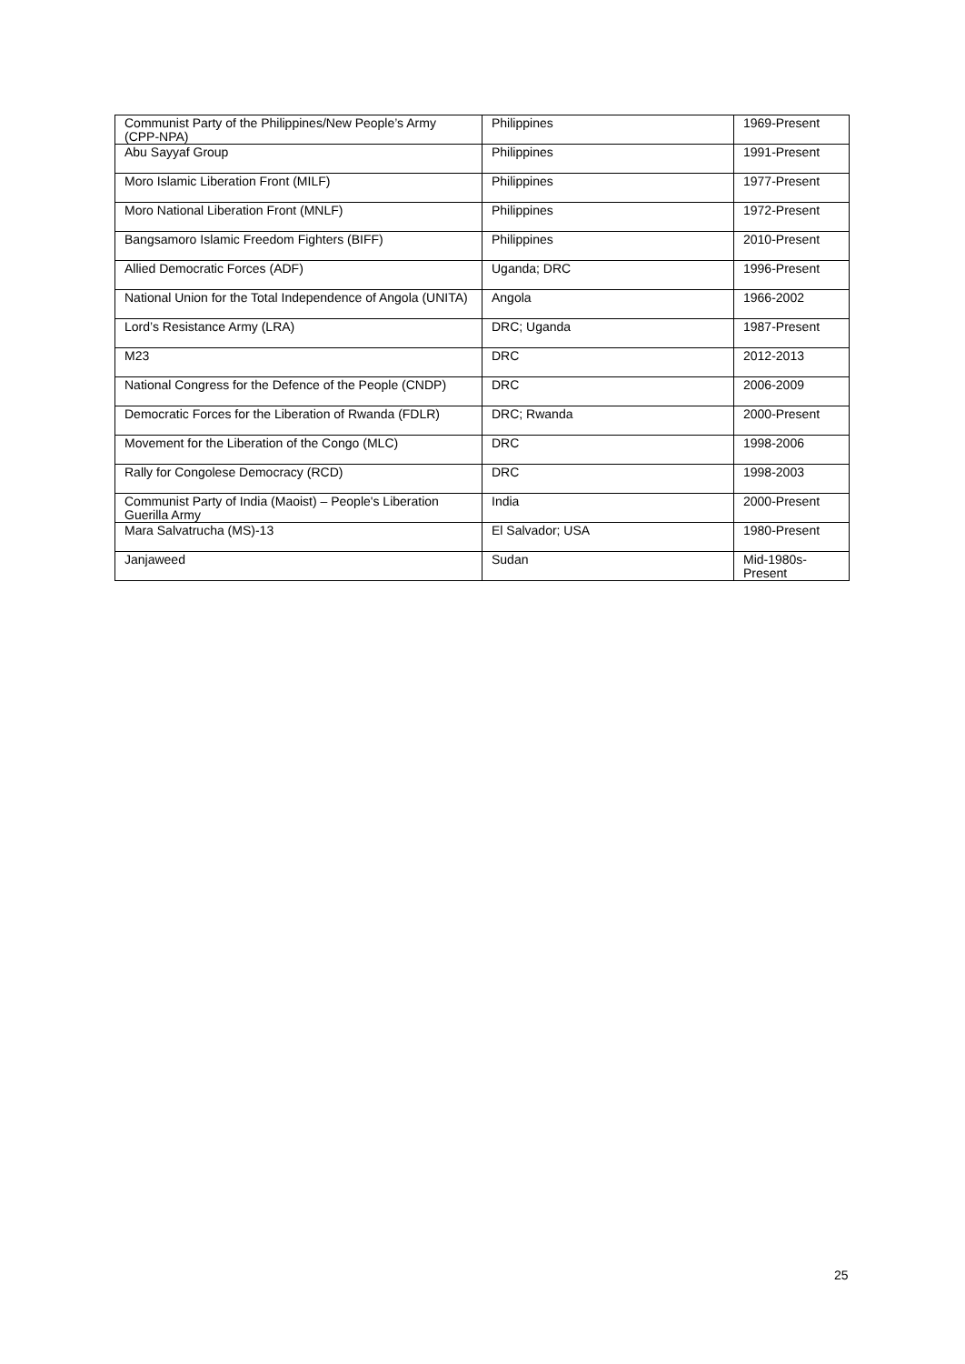| Communist Party of the Philippines/New People’s Army (CPP-NPA) | Philippines | 1969-Present |
| Abu Sayyaf Group | Philippines | 1991-Present |
| Moro Islamic Liberation Front (MILF) | Philippines | 1977-Present |
| Moro National Liberation Front (MNLF) | Philippines | 1972-Present |
| Bangsamoro Islamic Freedom Fighters (BIFF) | Philippines | 2010-Present |
| Allied Democratic Forces (ADF) | Uganda; DRC | 1996-Present |
| National Union for the Total Independence of Angola (UNITA) | Angola | 1966-2002 |
| Lord’s Resistance Army (LRA) | DRC; Uganda | 1987-Present |
| M23 | DRC | 2012-2013 |
| National Congress for the Defence of the People (CNDP) | DRC | 2006-2009 |
| Democratic Forces for the Liberation of Rwanda (FDLR) | DRC; Rwanda | 2000-Present |
| Movement for the Liberation of the Congo (MLC) | DRC | 1998-2006 |
| Rally for Congolese Democracy (RCD) | DRC | 1998-2003 |
| Communist Party of India (Maoist) – People's Liberation Guerilla Army | India | 2000-Present |
| Mara Salvatrucha (MS)-13 | El Salvador; USA | 1980-Present |
| Janjaweed | Sudan | Mid-1980s- Present |
25